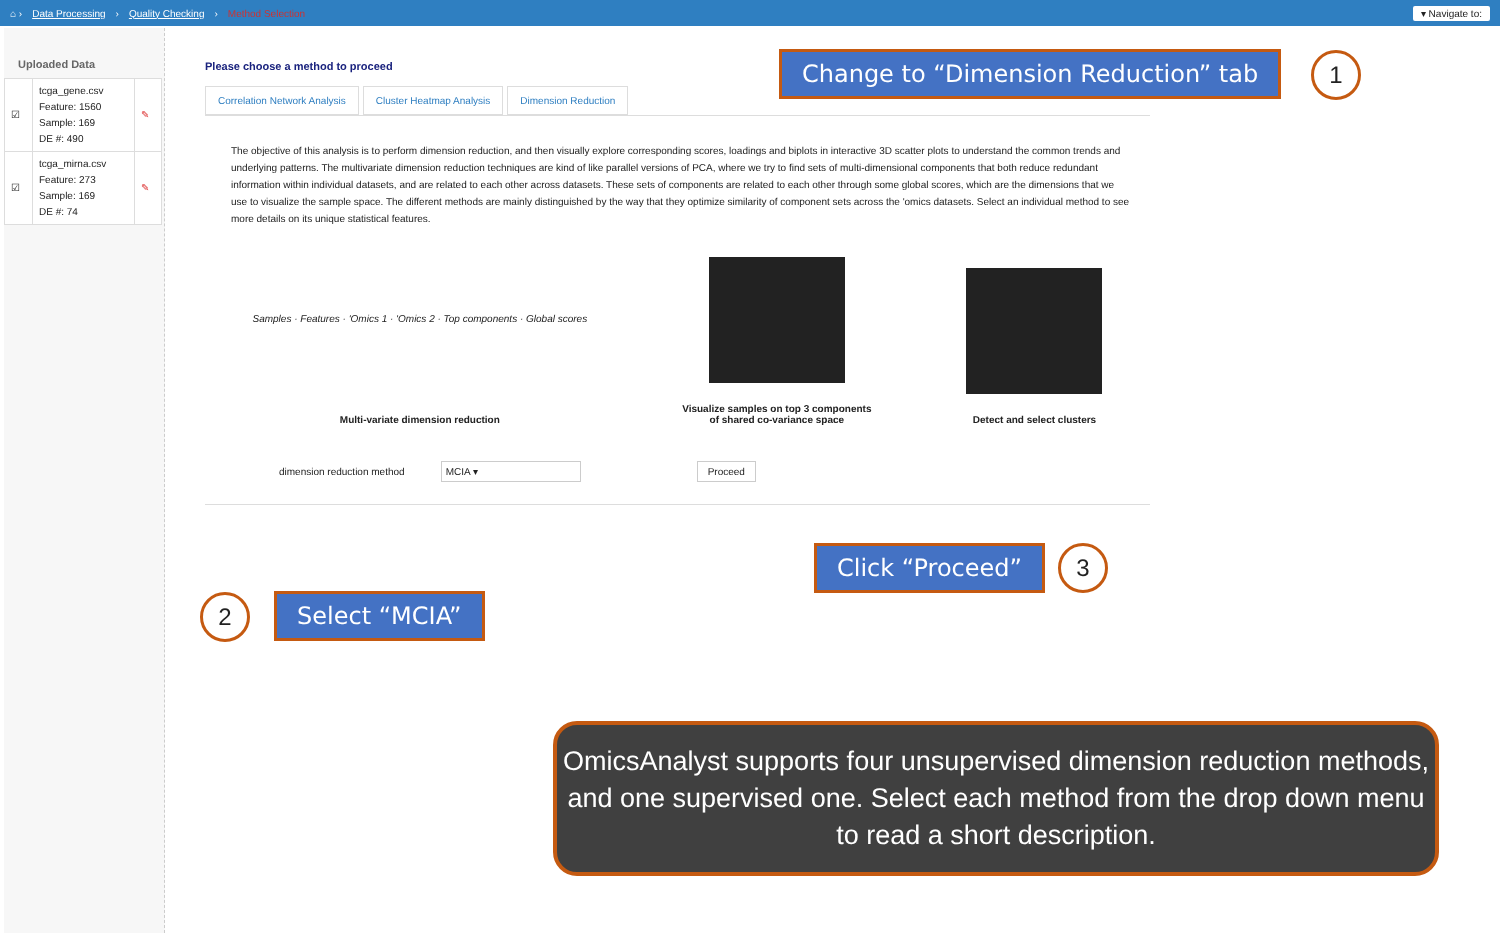⌂ › Data Processing › Quality Checking › Method Selection ▾ Navigate to:
Uploaded Data
| ☑ | tcga_gene.csv Feature: 1560 Sample: 169 DE #: 490 | ✎ |
| ☑ | tcga_mirna.csv Feature: 273 Sample: 169 DE #: 74 | ✎ |
Please choose a method to proceed
Correlation Network Analysis Cluster Heatmap Analysis Dimension Reduction
The objective of this analysis is to perform dimension reduction, and then visually explore corresponding scores, loadings and biplots in interactive 3D scatter plots to understand the common trends and underlying patterns. The multivariate dimension reduction techniques are kind of like parallel versions of PCA, where we try to find sets of multi-dimensional components that both reduce redundant information within individual datasets, and are related to each other across datasets. These sets of components are related to each other through some global scores, which are the dimensions that we use to visualize the sample space. The different methods are mainly distinguished by the way that they optimize similarity of component sets across the 'omics datasets. Select an individual method to see more details on its unique statistical features.
Samples · Features · 'Omics 1 · 'Omics 2 · Top components · Global scores
Multi-variate dimension reduction
Visualize samples on top 3 components
of shared co-variance space
Detect and select clusters
dimension reduction method MCIA ▾ Proceed
Change to “Dimension Reduction” tab
1
Select “MCIA”
2
Click “Proceed” 3
OmicsAnalyst supports four unsupervised dimension reduction methods, and one supervised one. Select each method from the drop down menu to read a short description.